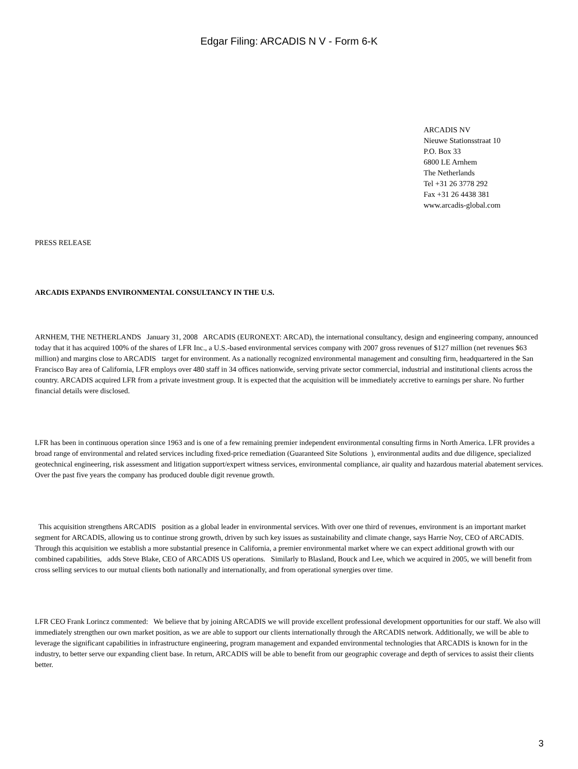Edgar Filing: ARCADIS N V - Form 6-K
ARCADIS NV
Nieuwe Stationsstraat 10
P.O. Box 33
6800 LE Arnhem
The Netherlands
Tel +31 26 3778 292
Fax +31 26 4438 381
www.arcadis-global.com
PRESS RELEASE
ARCADIS EXPANDS ENVIRONMENTAL CONSULTANCY IN THE U.S.
ARNHEM, THE NETHERLANDS January 31, 2008 ARCADIS (EURONEXT: ARCAD), the international consultancy, design and engineering company, announced today that it has acquired 100% of the shares of LFR Inc., a U.S.-based environmental services company with 2007 gross revenues of $127 million (net revenues $63 million) and margins close to ARCADIS target for environment. As a nationally recognized environmental management and consulting firm, headquartered in the San Francisco Bay area of California, LFR employs over 480 staff in 34 offices nationwide, serving private sector commercial, industrial and institutional clients across the country. ARCADIS acquired LFR from a private investment group. It is expected that the acquisition will be immediately accretive to earnings per share. No further financial details were disclosed.
LFR has been in continuous operation since 1963 and is one of a few remaining premier independent environmental consulting firms in North America. LFR provides a broad range of environmental and related services including fixed-price remediation (Guaranteed Site Solutions ), environmental audits and due diligence, specialized geotechnical engineering, risk assessment and litigation support/expert witness services, environmental compliance, air quality and hazardous material abatement services. Over the past five years the company has produced double digit revenue growth.
This acquisition strengthens ARCADIS position as a global leader in environmental services. With over one third of revenues, environment is an important market segment for ARCADIS, allowing us to continue strong growth, driven by such key issues as sustainability and climate change, says Harrie Noy, CEO of ARCADIS. Through this acquisition we establish a more substantial presence in California, a premier environmental market where we can expect additional growth with our combined capabilities, adds Steve Blake, CEO of ARCADIS US operations. Similarly to Blasland, Bouck and Lee, which we acquired in 2005, we will benefit from cross selling services to our mutual clients both nationally and internationally, and from operational synergies over time.
LFR CEO Frank Lorincz commented: We believe that by joining ARCADIS we will provide excellent professional development opportunities for our staff. We also will immediately strengthen our own market position, as we are able to support our clients internationally through the ARCADIS network. Additionally, we will be able to leverage the significant capabilities in infrastructure engineering, program management and expanded environmental technologies that ARCADIS is known for in the industry, to better serve our expanding client base. In return, ARCADIS will be able to benefit from our geographic coverage and depth of services to assist their clients better.
3